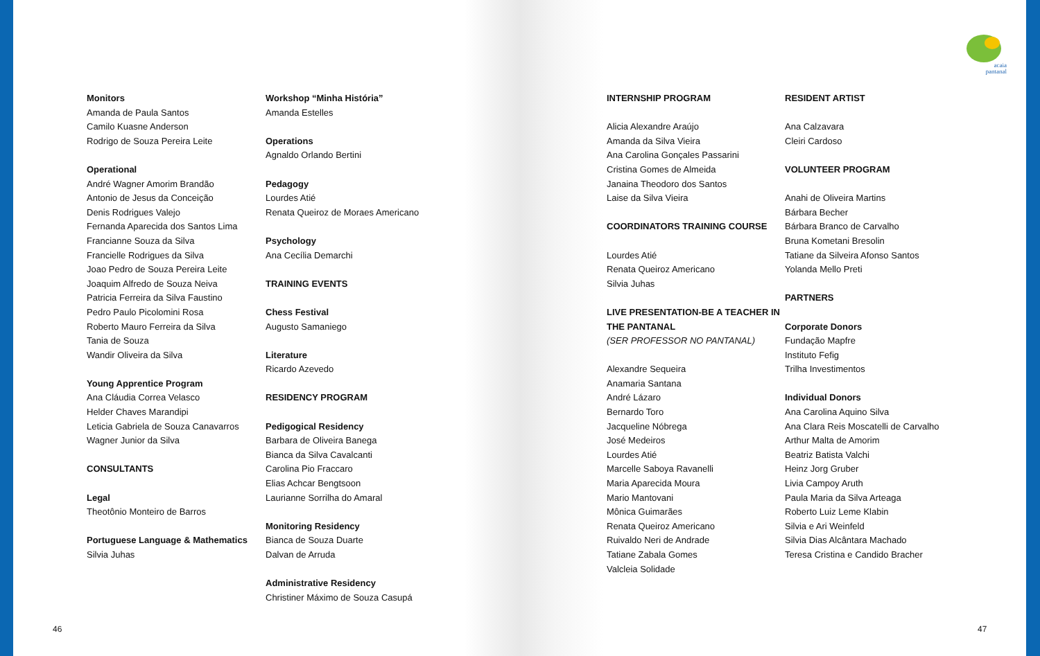Monitors
Amanda de Paula Santos
Camilo Kuasne Anderson
Rodrigo de Souza Pereira Leite
Operational
André Wagner Amorim Brandão
Antonio de Jesus da Conceição
Denis Rodrigues Valejo
Fernanda Aparecida dos Santos Lima
Francianne Souza da Silva
Francielle Rodrigues da Silva
Joao Pedro de Souza Pereira Leite
Joaquim Alfredo de Souza Neiva
Patricia Ferreira da Silva Faustino
Pedro Paulo Picolomini Rosa
Roberto Mauro Ferreira da Silva
Tania de Souza
Wandir Oliveira da Silva
Young Apprentice Program
Ana Cláudia Correa Velasco
Helder Chaves Marandipi
Leticia Gabriela de Souza Canavarros
Wagner Junior da Silva
CONSULTANTS
Legal
Theotônio Monteiro de Barros
Portuguese Language & Mathematics
Silvia Juhas
Workshop “Minha História”
Amanda Estelles
Operations
Agnaldo Orlando Bertini
Pedagogy
Lourdes Atié
Renata Queiroz de Moraes Americano
Psychology
Ana Cecília Demarchi
TRAINING EVENTS
Chess Festival
Augusto Samaniego
Literature
Ricardo Azevedo
RESIDENCY PROGRAM
Pedigogical Residency
Barbara de Oliveira Banega
Bianca da Silva Cavalcanti
Carolina Pio Fraccaro
Elias Achcar Bengtsoon
Laurianne Sorrilha do Amaral
Monitoring Residency
Bianca de Souza Duarte
Dalvan de Arruda
Administrative Residency
Christiner Máximo de Souza Casupá
46
INTERNSHIP PROGRAM
Alicia Alexandre Araújo
Amanda da Silva Vieira
Ana Carolina Gonçales Passarini
Cristina Gomes de Almeida
Janaina Theodoro dos Santos
Laise da Silva Vieira
COORDINATORS TRAINING COURSE
Lourdes Atié
Renata Queiroz Americano
Silvia Juhas
LIVE PRESENTATION-BE A TEACHER IN THE PANTANAL
(SER PROFESSOR NO PANTANAL)
Alexandre Sequeira
Anamaria Santana
André Lázaro
Bernardo Toro
Jacqueline Nóbrega
José Medeiros
Lourdes Atié
Marcelle Saboya Ravanelli
Maria Aparecida Moura
Mario Mantovani
Mônica Guimarães
Renata Queiroz Americano
Ruivaldo Neri de Andrade
Tatiane Zabala Gomes
Valcleia Solidade
RESIDENT ARTIST
Ana Calzavara
Cleiri Cardoso
VOLUNTEER PROGRAM
Anahi de Oliveira Martins
Bárbara Becher
Bárbara Branco de Carvalho
Bruna Kometani Bresolin
Tatiane da Silveira Afonso Santos
Yolanda Mello Preti
PARTNERS
Corporate Donors
Fundação Mapfre
Instituto Fefig
Trilha Investimentos
Individual Donors
Ana Carolina Aquino Silva
Ana Clara Reis Moscatelli de Carvalho
Arthur Malta de Amorim
Beatriz Batista Valchi
Heinz Jorg Gruber
Livia Campoy Aruth
Paula Maria da Silva Arteaga
Roberto Luiz Leme Klabin
Silvia e Ari Weinfeld
Silvia Dias Alcântara Machado
Teresa Cristina e Candido Bracher
acaia
pantanal
47